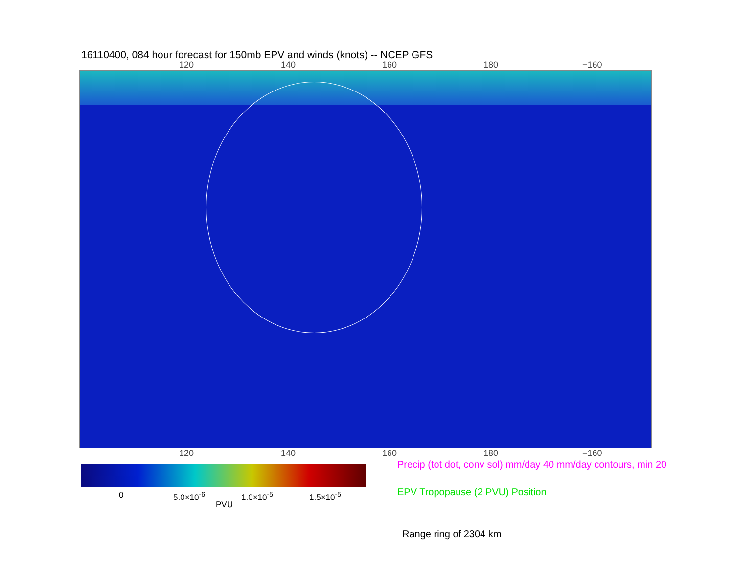16110400, 084 hour forecast for 150mb EPV and winds (knots) -- NCEP GFS
120 140 160 180 −160
120 140 160 180 −160
Precip (tot dot, conv sol) mm/day 40 mm/day contours, min 20
0 5.0×10<sup>-6</sup> 1.0×10<sup>-5</sup> 1.5×10<sup>-5</sup>
PVU
EPV Tropopause (2 PVU) Position
Range ring of 2304 km